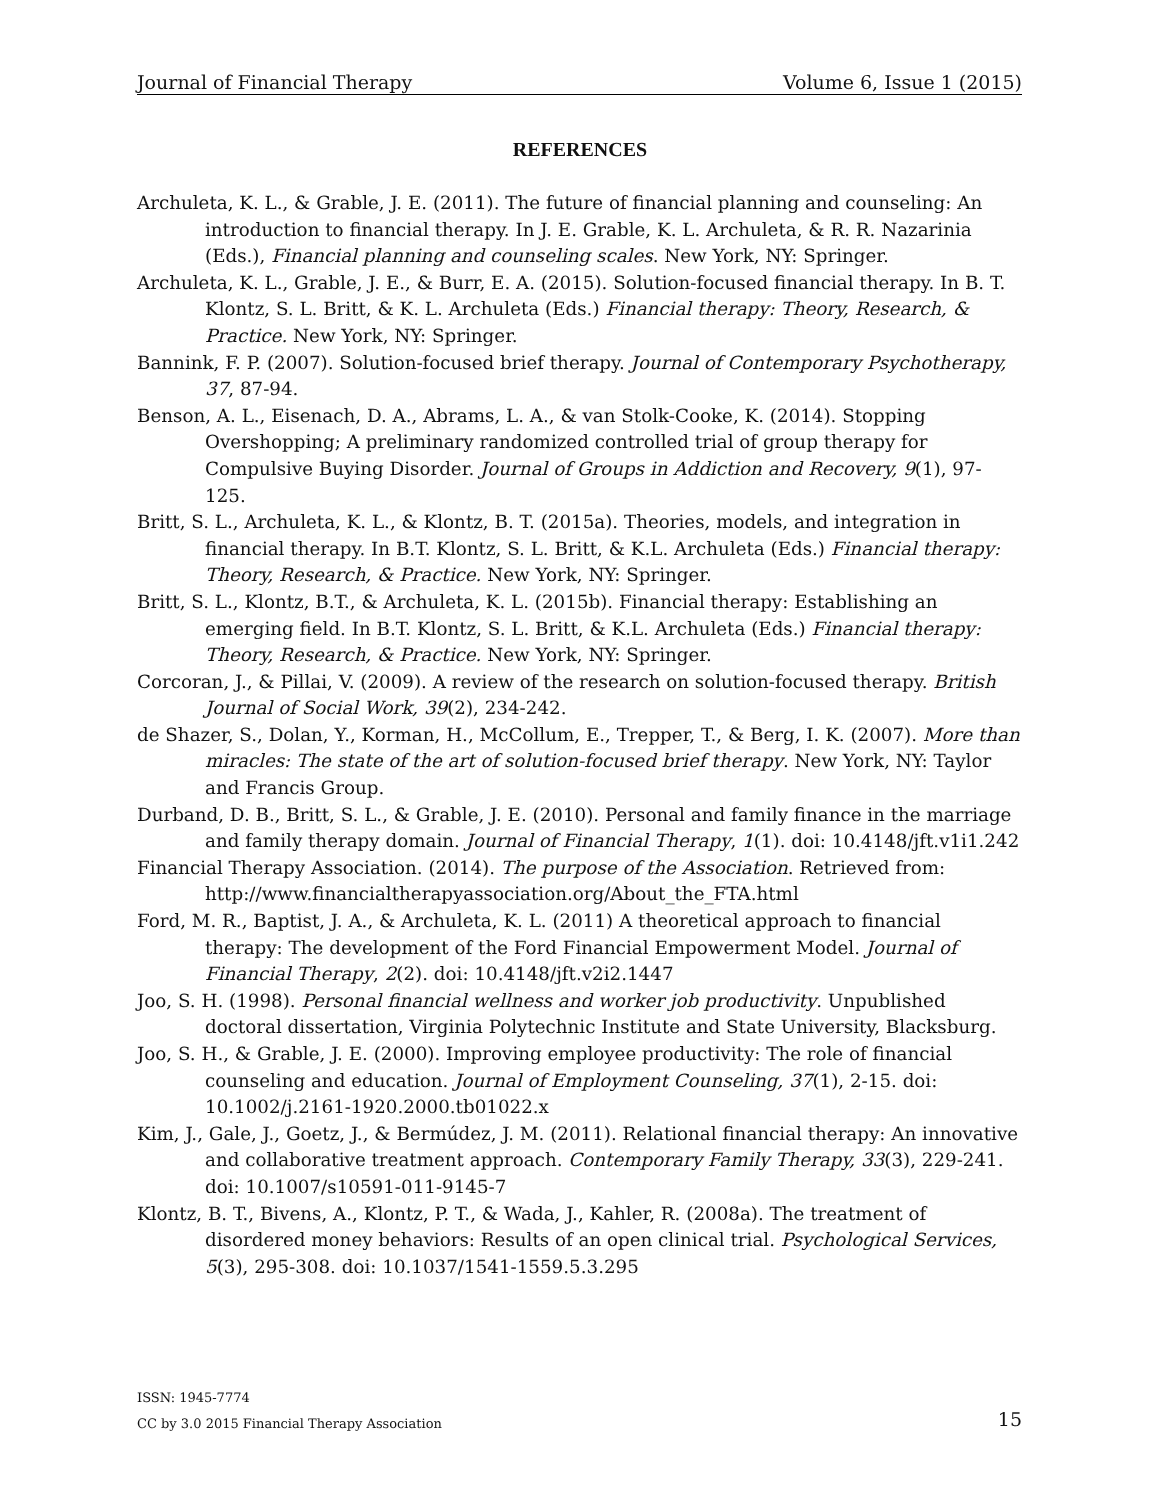Journal of Financial Therapy Volume 6, Issue 1 (2015)
REFERENCES
Archuleta, K. L., & Grable, J. E. (2011). The future of financial planning and counseling: An introduction to financial therapy. In J. E. Grable, K. L. Archuleta, & R. R. Nazarinia (Eds.), Financial planning and counseling scales. New York, NY: Springer.
Archuleta, K. L., Grable, J. E., & Burr, E. A. (2015). Solution-focused financial therapy. In B. T. Klontz, S. L. Britt, & K. L. Archuleta (Eds.) Financial therapy: Theory, Research, & Practice. New York, NY: Springer.
Bannink, F. P. (2007). Solution-focused brief therapy. Journal of Contemporary Psychotherapy, 37, 87-94.
Benson, A. L., Eisenach, D. A., Abrams, L. A., & van Stolk-Cooke, K. (2014). Stopping Overshopping; A preliminary randomized controlled trial of group therapy for Compulsive Buying Disorder. Journal of Groups in Addiction and Recovery, 9(1), 97-125.
Britt, S. L., Archuleta, K. L., & Klontz, B. T. (2015a). Theories, models, and integration in financial therapy. In B.T. Klontz, S. L. Britt, & K.L. Archuleta (Eds.) Financial therapy: Theory, Research, & Practice. New York, NY: Springer.
Britt, S. L., Klontz, B.T., & Archuleta, K. L. (2015b). Financial therapy: Establishing an emerging field. In B.T. Klontz, S. L. Britt, & K.L. Archuleta (Eds.) Financial therapy: Theory, Research, & Practice. New York, NY: Springer.
Corcoran, J., & Pillai, V. (2009). A review of the research on solution-focused therapy. British Journal of Social Work, 39(2), 234-242.
de Shazer, S., Dolan, Y., Korman, H., McCollum, E., Trepper, T., & Berg, I. K. (2007). More than miracles: The state of the art of solution-focused brief therapy. New York, NY: Taylor and Francis Group.
Durband, D. B., Britt, S. L., & Grable, J. E. (2010). Personal and family finance in the marriage and family therapy domain. Journal of Financial Therapy, 1(1). doi: 10.4148/jft.v1i1.242
Financial Therapy Association. (2014). The purpose of the Association. Retrieved from: http://www.financialtherapyassociation.org/About_the_FTA.html
Ford, M. R., Baptist, J. A., & Archuleta, K. L. (2011) A theoretical approach to financial therapy: The development of the Ford Financial Empowerment Model. Journal of Financial Therapy, 2(2). doi: 10.4148/jft.v2i2.1447
Joo, S. H. (1998). Personal financial wellness and worker job productivity. Unpublished doctoral dissertation, Virginia Polytechnic Institute and State University, Blacksburg.
Joo, S. H., & Grable, J. E. (2000). Improving employee productivity: The role of financial counseling and education. Journal of Employment Counseling, 37(1), 2-15. doi: 10.1002/j.2161-1920.2000.tb01022.x
Kim, J., Gale, J., Goetz, J., & Bermúdez, J. M. (2011). Relational financial therapy: An innovative and collaborative treatment approach. Contemporary Family Therapy, 33(3), 229-241. doi: 10.1007/s10591-011-9145-7
Klontz, B. T., Bivens, A., Klontz, P. T., & Wada, J., Kahler, R. (2008a). The treatment of disordered money behaviors: Results of an open clinical trial. Psychological Services, 5(3), 295-308. doi: 10.1037/1541-1559.5.3.295
ISSN: 1945-7774
CC by 3.0 2015 Financial Therapy Association
15